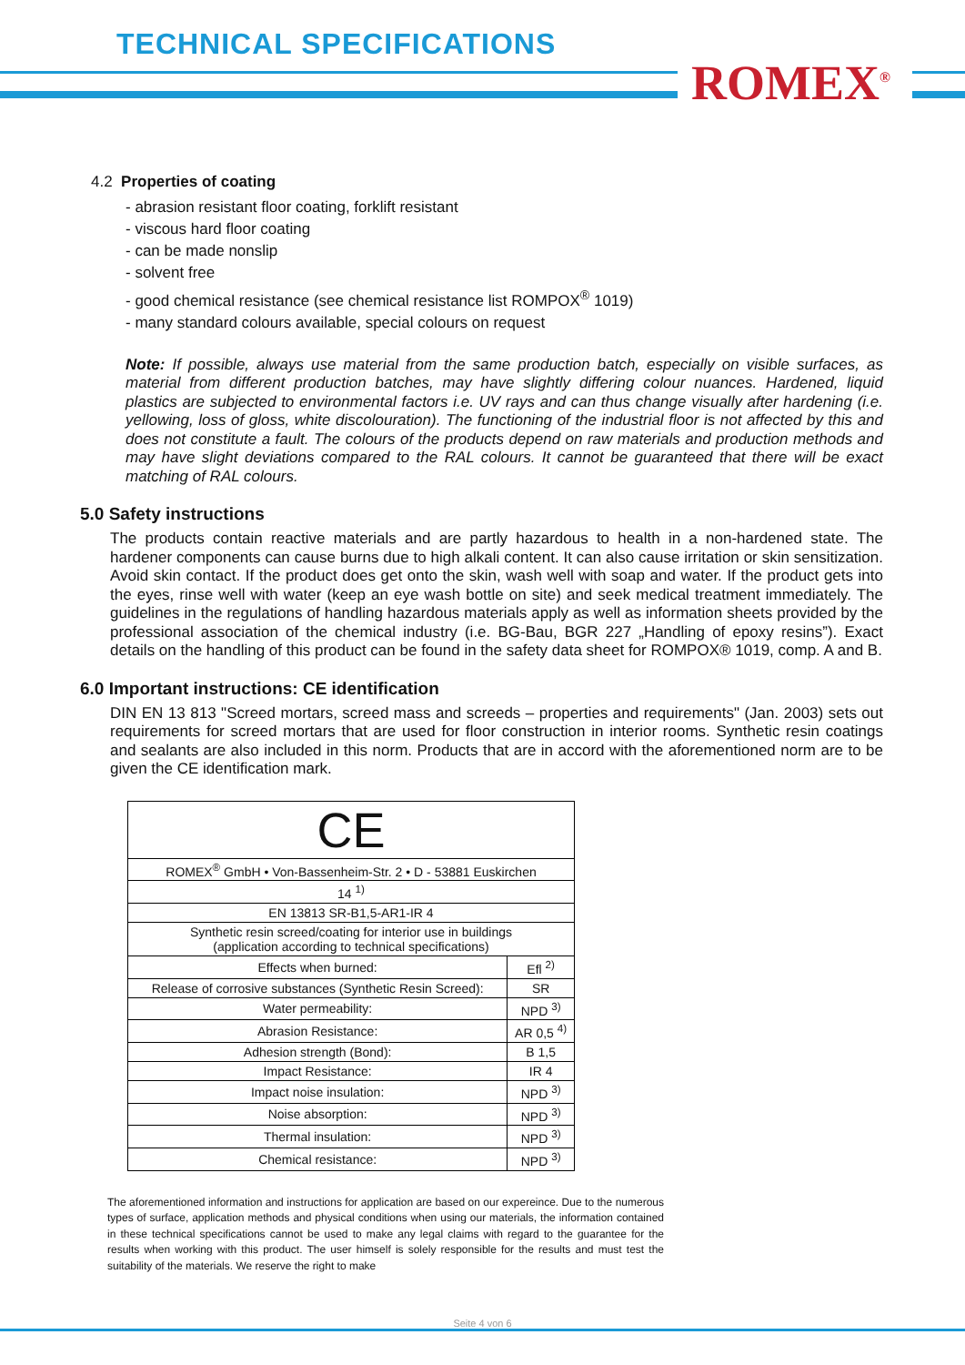TECHNICAL SPECIFICATIONS
ROMEX<sup>®</sup>
4.2 Properties of coating
- abrasion resistant floor coating, forklift resistant
- viscous hard floor coating
- can be made nonslip
- solvent free
- good chemical resistance (see chemical resistance list ROMPOX<sup>®</sup> 1019)
- many standard colours available, special colours on request
Note: If possible, always use material from the same production batch, especially on visible surfaces, as material from different production batches, may have slightly differing colour nuances. Hardened, liquid plastics are subjected to environmental factors i.e. UV rays and can thus change visually after hardening (i.e. yellowing, loss of gloss, white discolouration). The functioning of the industrial floor is not affected by this and does not constitute a fault. The colours of the products depend on raw materials and production methods and may have slight deviations compared to the RAL colours. It cannot be guaranteed that there will be exact matching of RAL colours.
5.0 Safety instructions
The products contain reactive materials and are partly hazardous to health in a non-hardened state. The hardener components can cause burns due to high alkali content. It can also cause irritation or skin sensitization. Avoid skin contact. If the product does get onto the skin, wash well with soap and water. If the product gets into the eyes, rinse well with water (keep an eye wash bottle on site) and seek medical treatment immediately. The guidelines in the regulations of handling hazardous materials apply as well as information sheets provided by the professional association of the chemical industry (i.e. BG-Bau, BGR 227 „Handling of epoxy resins”). Exact details on the handling of this product can be found in the safety data sheet for ROMPOX® 1019, comp. A and B.
6.0 Important instructions: CE identification
DIN EN 13 813 "Screed mortars, screed mass and screeds – properties and requirements" (Jan. 2003) sets out requirements for screed mortars that are used for floor construction in interior rooms. Synthetic resin coatings and sealants are also included in this norm. Products that are in accord with the aforementioned norm are to be given the CE identification mark.
| CE | |
| ROMEX<sup>®</sup> GmbH • Von-Bassenheim-Str. 2 • D - 53881 Euskirchen | |
| 14 <sup>1)</sup> | |
| EN 13813 SR-B1,5-AR1-IR 4 | |
| Synthetic resin screed/coating for interior use in buildings (application according to technical specifications) | |
| Effects when burned: | Efl <sup>2)</sup> |
| Release of corrosive substances (Synthetic Resin Screed): | SR |
| Water permeability: | NPD <sup>3)</sup> |
| Abrasion Resistance: | AR 0,5 <sup>4)</sup> |
| Adhesion strength (Bond): | B 1,5 |
| Impact Resistance: | IR 4 |
| Impact noise insulation: | NPD <sup>3)</sup> |
| Noise absorption: | NPD <sup>3)</sup> |
| Thermal insulation: | NPD <sup>3)</sup> |
| Chemical resistance: | NPD <sup>3)</sup> |
The aforementioned information and instructions for application are based on our expereince. Due to the numerous types of surface, application methods and physical conditions when using our materials, the information contained in these technical specifications cannot be used to make any legal claims with regard to the guarantee for the results when working with this product. The user himself is solely responsible for the results and must test the suitability of the materials. We reserve the right to make
Seite 4 von 6